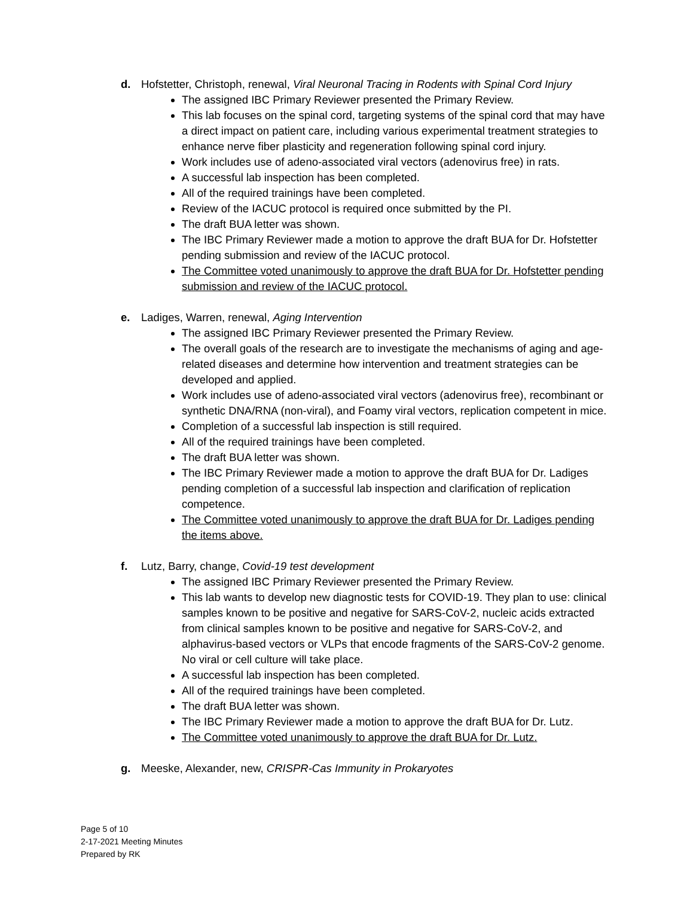d. Hofstetter, Christoph, renewal, Viral Neuronal Tracing in Rodents with Spinal Cord Injury
The assigned IBC Primary Reviewer presented the Primary Review.
This lab focuses on the spinal cord, targeting systems of the spinal cord that may have a direct impact on patient care, including various experimental treatment strategies to enhance nerve fiber plasticity and regeneration following spinal cord injury.
Work includes use of adeno-associated viral vectors (adenovirus free) in rats.
A successful lab inspection has been completed.
All of the required trainings have been completed.
Review of the IACUC protocol is required once submitted by the PI.
The draft BUA letter was shown.
The IBC Primary Reviewer made a motion to approve the draft BUA for Dr. Hofstetter pending submission and review of the IACUC protocol.
The Committee voted unanimously to approve the draft BUA for Dr. Hofstetter pending submission and review of the IACUC protocol.
e. Ladiges, Warren, renewal, Aging Intervention
The assigned IBC Primary Reviewer presented the Primary Review.
The overall goals of the research are to investigate the mechanisms of aging and age-related diseases and determine how intervention and treatment strategies can be developed and applied.
Work includes use of adeno-associated viral vectors (adenovirus free), recombinant or synthetic DNA/RNA (non-viral), and Foamy viral vectors, replication competent in mice.
Completion of a successful lab inspection is still required.
All of the required trainings have been completed.
The draft BUA letter was shown.
The IBC Primary Reviewer made a motion to approve the draft BUA for Dr. Ladiges pending completion of a successful lab inspection and clarification of replication competence.
The Committee voted unanimously to approve the draft BUA for Dr. Ladiges pending the items above.
f. Lutz, Barry, change, Covid-19 test development
The assigned IBC Primary Reviewer presented the Primary Review.
This lab wants to develop new diagnostic tests for COVID-19. They plan to use: clinical samples known to be positive and negative for SARS-CoV-2, nucleic acids extracted from clinical samples known to be positive and negative for SARS-CoV-2, and alphavirus-based vectors or VLPs that encode fragments of the SARS-CoV-2 genome. No viral or cell culture will take place.
A successful lab inspection has been completed.
All of the required trainings have been completed.
The draft BUA letter was shown.
The IBC Primary Reviewer made a motion to approve the draft BUA for Dr. Lutz.
The Committee voted unanimously to approve the draft BUA for Dr. Lutz.
g. Meeske, Alexander, new, CRISPR-Cas Immunity in Prokaryotes
Page 5 of 10
2-17-2021 Meeting Minutes
Prepared by RK